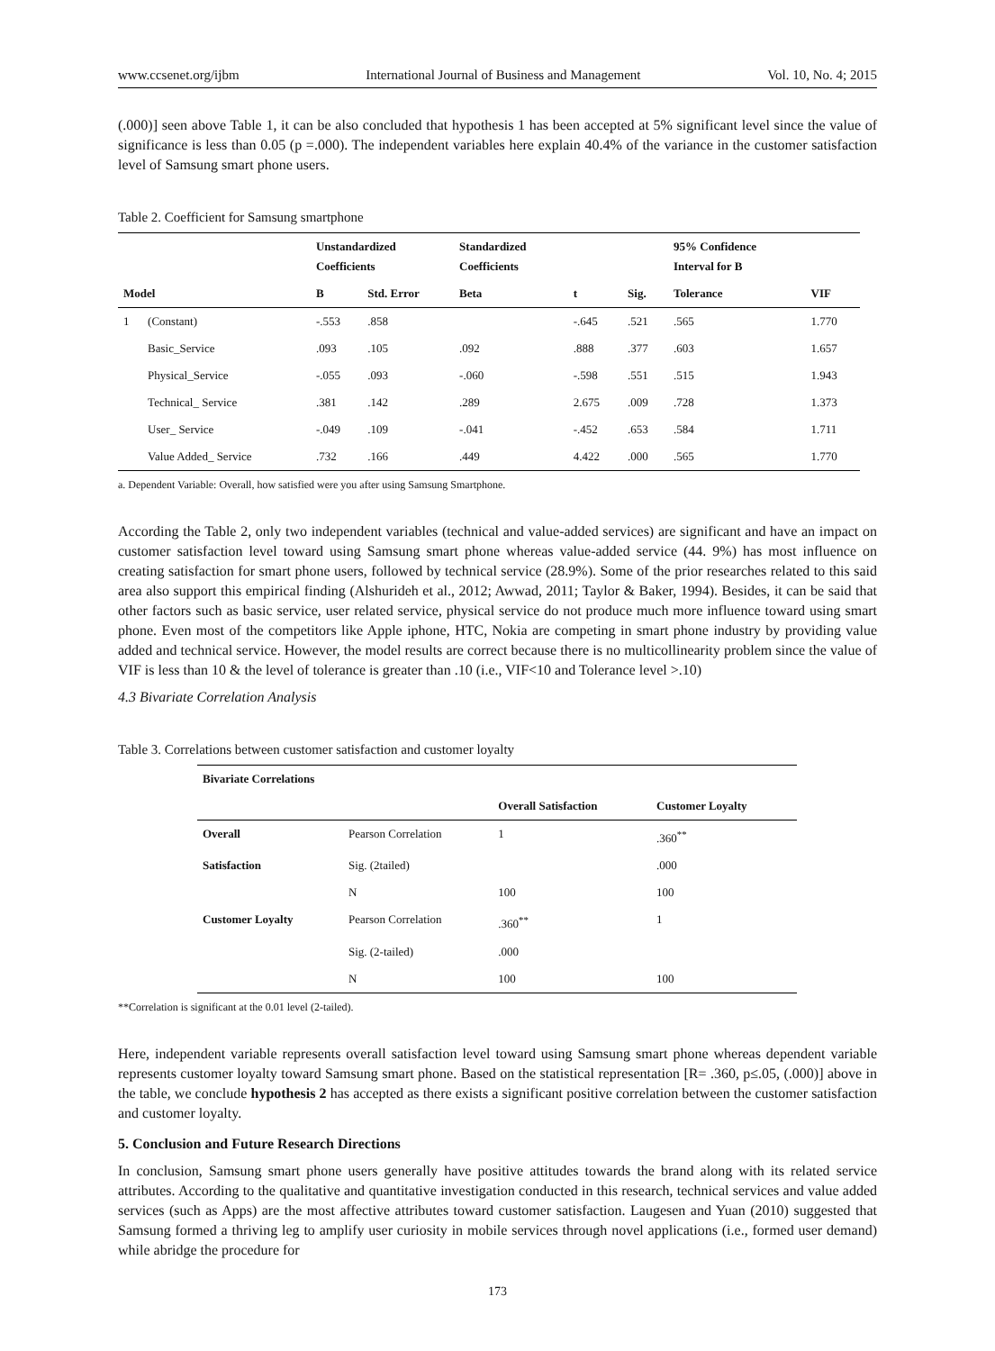www.ccsenet.org/ijbm International Journal of Business and Management Vol. 10, No. 4; 2015
(.000)] seen above Table 1, it can be also concluded that hypothesis 1 has been accepted at 5% significant level since the value of significance is less than 0.05 (p =.000). The independent variables here explain 40.4% of the variance in the customer satisfaction level of Samsung smart phone users.
Table 2. Coefficient for Samsung smartphone
| | | Unstandardized Coefficients | | Standardized Coefficients | | | 95% Confidence Interval for B | |
| --- | --- | --- | --- | --- | --- | --- | --- | --- |
| Model | | B | Std. Error | Beta | t | Sig. | Tolerance | VIF |
| 1 | (Constant) | -.553 | .858 | | -.645 | .521 | .565 | 1.770 |
| | Basic_Service | .093 | .105 | .092 | .888 | .377 | .603 | 1.657 |
| | Physical_Service | -.055 | .093 | -.060 | -.598 | .551 | .515 | 1.943 |
| | Technical_ Service | .381 | .142 | .289 | 2.675 | .009 | .728 | 1.373 |
| | User_ Service | -.049 | .109 | -.041 | -.452 | .653 | .584 | 1.711 |
| | Value Added_ Service | .732 | .166 | .449 | 4.422 | .000 | .565 | 1.770 |
a. Dependent Variable: Overall, how satisfied were you after using Samsung Smartphone.
According the Table 2, only two independent variables (technical and value-added services) are significant and have an impact on customer satisfaction level toward using Samsung smart phone whereas value-added service (44. 9%) has most influence on creating satisfaction for smart phone users, followed by technical service (28.9%). Some of the prior researches related to this said area also support this empirical finding (Alshurideh et al., 2012; Awwad, 2011; Taylor & Baker, 1994). Besides, it can be said that other factors such as basic service, user related service, physical service do not produce much more influence toward using smart phone. Even most of the competitors like Apple iphone, HTC, Nokia are competing in smart phone industry by providing value added and technical service. However, the model results are correct because there is no multicollinearity problem since the value of VIF is less than 10 & the level of tolerance is greater than .10 (i.e., VIF<10 and Tolerance level >.10)
4.3 Bivariate Correlation Analysis
Table 3. Correlations between customer satisfaction and customer loyalty
| Bivariate Correlations | | | |
| --- | --- | --- | --- |
| | | Overall Satisfaction | Customer Loyalty |
| Overall | Pearson Correlation | 1 | .360<sup>**</sup> |
| Satisfaction | Sig. (2tailed) | | .000 |
| | N | 100 | 100 |
| Customer Loyalty | Pearson Correlation | .360<sup>**</sup> | 1 |
| | Sig. (2-tailed) | .000 | |
| | N | 100 | 100 |
**Correlation is significant at the 0.01 level (2-tailed).
Here, independent variable represents overall satisfaction level toward using Samsung smart phone whereas dependent variable represents customer loyalty toward Samsung smart phone. Based on the statistical representation [R= .360, p≤.05, (.000)] above in the table, we conclude hypothesis 2 has accepted as there exists a significant positive correlation between the customer satisfaction and customer loyalty.
5. Conclusion and Future Research Directions
In conclusion, Samsung smart phone users generally have positive attitudes towards the brand along with its related service attributes. According to the qualitative and quantitative investigation conducted in this research, technical services and value added services (such as Apps) are the most affective attributes toward customer satisfaction. Laugesen and Yuan (2010) suggested that Samsung formed a thriving leg to amplify user curiosity in mobile services through novel applications (i.e., formed user demand) while abridge the procedure for
173